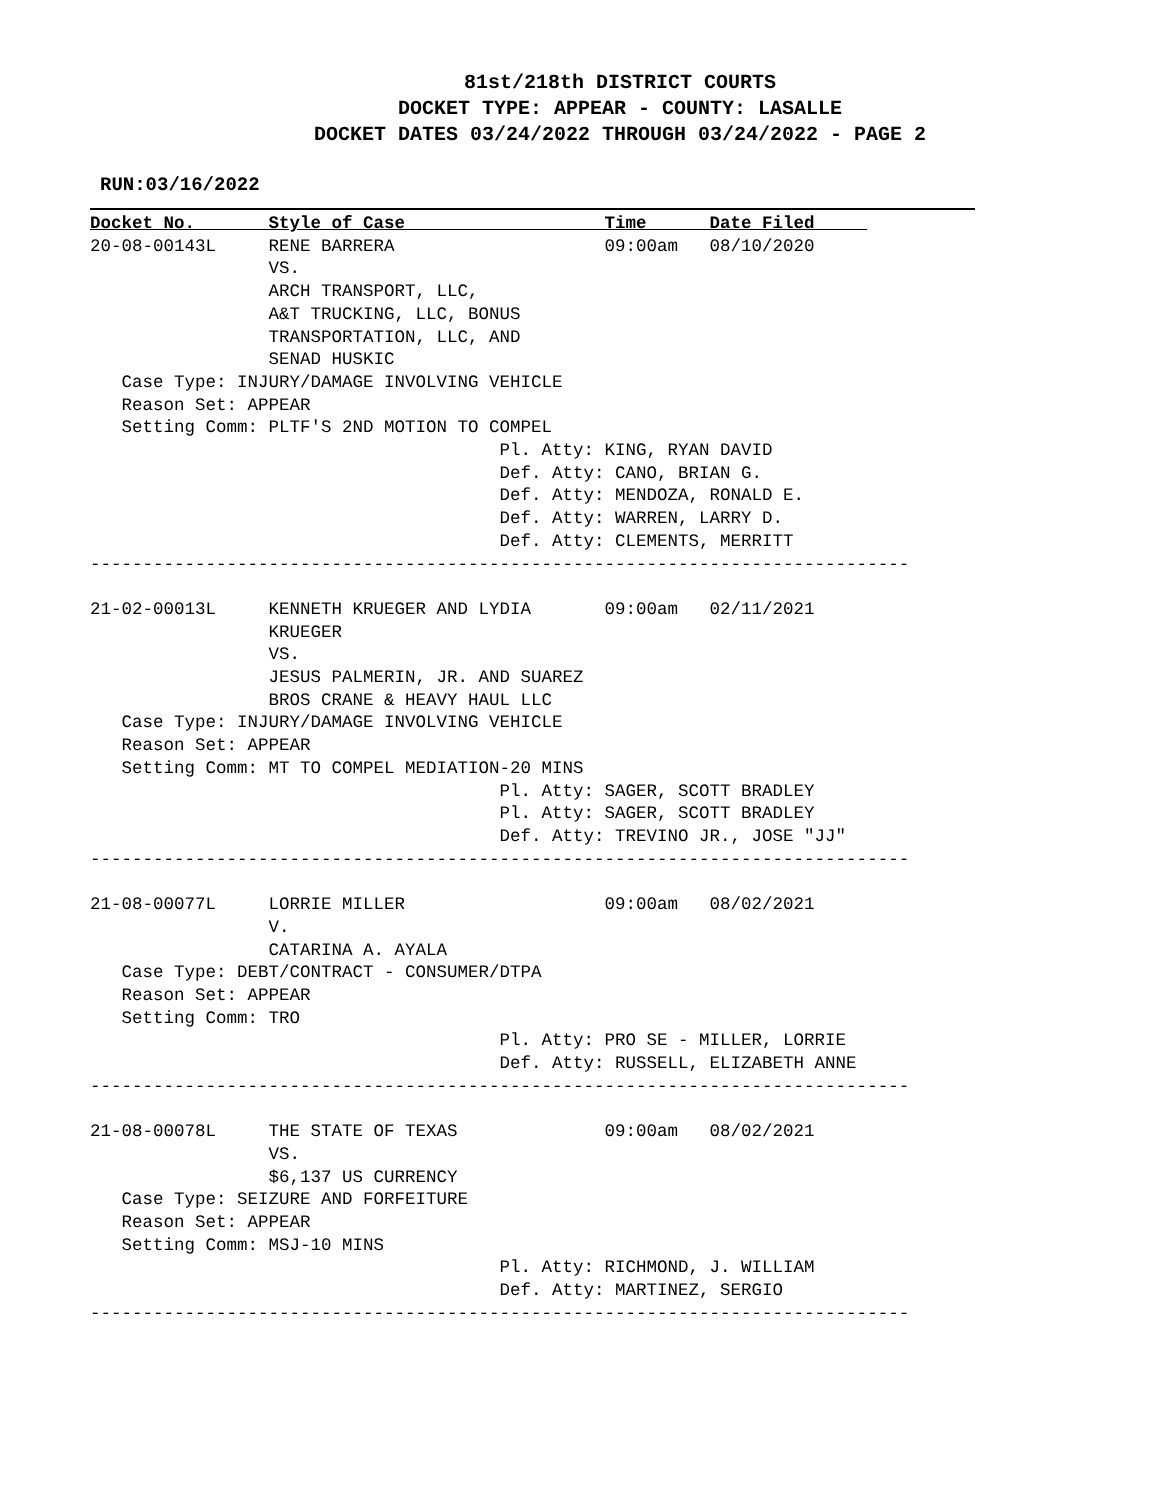81st/218th DISTRICT COURTS
DOCKET TYPE: APPEAR - COUNTY: LASALLE
DOCKET DATES 03/24/2022 THROUGH 03/24/2022 - PAGE 2
RUN:03/16/2022
Docket No.       Style of Case                   Time      Date Filed     
20-08-00143L     RENE BARRERA                    09:00am   08/10/2020
                 VS.
                 ARCH TRANSPORT, LLC,
                 A&T TRUCKING, LLC, BONUS
                 TRANSPORTATION, LLC, AND
                 SENAD HUSKIC
   Case Type: INJURY/DAMAGE INVOLVING VEHICLE
   Reason Set: APPEAR
   Setting Comm: PLTF'S 2ND MOTION TO COMPEL
                                       Pl. Atty: KING, RYAN DAVID
                                       Def. Atty: CANO, BRIAN G.
                                       Def. Atty: MENDOZA, RONALD E.
                                       Def. Atty: WARREN, LARRY D.
                                       Def. Atty: CLEMENTS, MERRITT
------------------------------------------------------------------------------

21-02-00013L     KENNETH KRUEGER AND LYDIA       09:00am   02/11/2021
                 KRUEGER
                 VS.
                 JESUS PALMERIN, JR. AND SUAREZ
                 BROS CRANE & HEAVY HAUL LLC
   Case Type: INJURY/DAMAGE INVOLVING VEHICLE
   Reason Set: APPEAR
   Setting Comm: MT TO COMPEL MEDIATION-20 MINS
                                       Pl. Atty: SAGER, SCOTT BRADLEY
                                       Pl. Atty: SAGER, SCOTT BRADLEY
                                       Def. Atty: TREVINO JR., JOSE "JJ"
------------------------------------------------------------------------------

21-08-00077L     LORRIE MILLER                   09:00am   08/02/2021
                 V.
                 CATARINA A. AYALA
   Case Type: DEBT/CONTRACT - CONSUMER/DTPA
   Reason Set: APPEAR
   Setting Comm: TRO
                                       Pl. Atty: PRO SE - MILLER, LORRIE
                                       Def. Atty: RUSSELL, ELIZABETH ANNE
------------------------------------------------------------------------------

21-08-00078L     THE STATE OF TEXAS              09:00am   08/02/2021
                 VS.
                 $6,137 US CURRENCY
   Case Type: SEIZURE AND FORFEITURE
   Reason Set: APPEAR
   Setting Comm: MSJ-10 MINS
                                       Pl. Atty: RICHMOND, J. WILLIAM
                                       Def. Atty: MARTINEZ, SERGIO
------------------------------------------------------------------------------